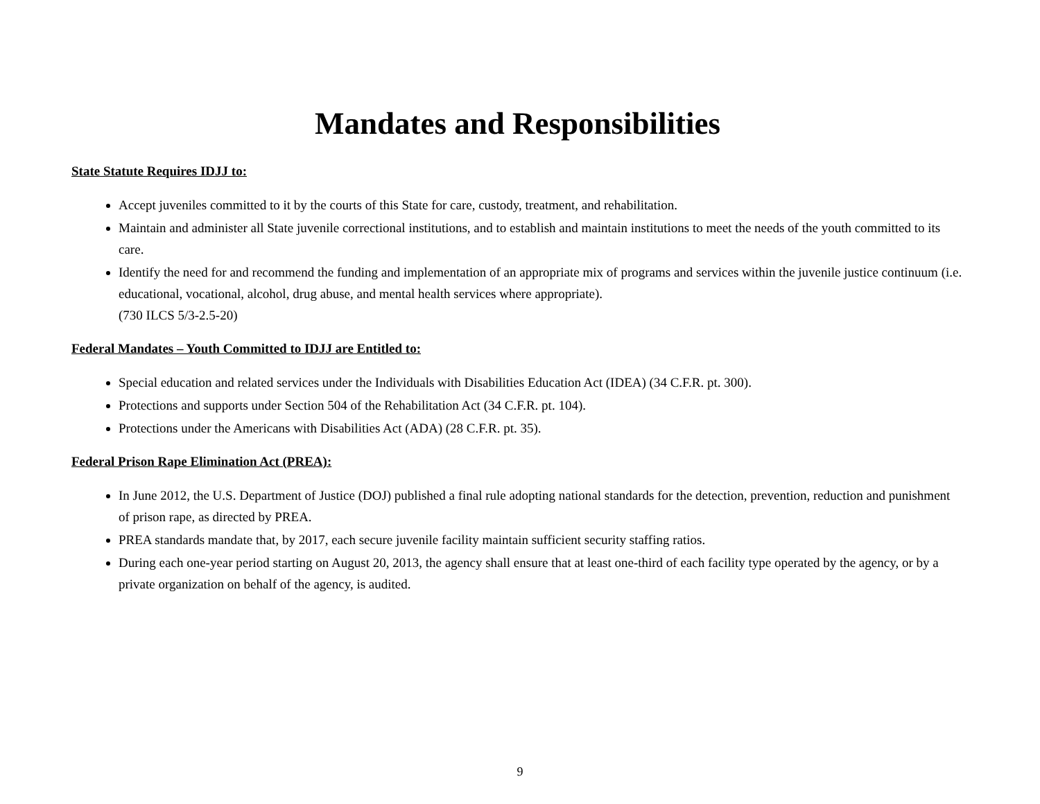Mandates and Responsibilities
State Statute Requires IDJJ to:
Accept juveniles committed to it by the courts of this State for care, custody, treatment, and rehabilitation.
Maintain and administer all State juvenile correctional institutions, and to establish and maintain institutions to meet the needs of the youth committed to its care.
Identify the need for and recommend the funding and implementation of an appropriate mix of programs and services within the juvenile justice continuum (i.e. educational, vocational, alcohol, drug abuse, and mental health services where appropriate).
(730 ILCS 5/3-2.5-20)
Federal Mandates – Youth Committed to IDJJ are Entitled to:
Special education and related services under the Individuals with Disabilities Education Act (IDEA) (34 C.F.R. pt. 300).
Protections and supports under Section 504 of the Rehabilitation Act (34 C.F.R. pt. 104).
Protections under the Americans with Disabilities Act (ADA) (28 C.F.R. pt. 35).
Federal Prison Rape Elimination Act (PREA):
In June 2012, the U.S. Department of Justice (DOJ) published a final rule adopting national standards for the detection, prevention, reduction and punishment of prison rape, as directed by PREA.
PREA standards mandate that, by 2017, each secure juvenile facility maintain sufficient security staffing ratios.
During each one-year period starting on August 20, 2013, the agency shall ensure that at least one-third of each facility type operated by the agency, or by a private organization on behalf of the agency, is audited.
9